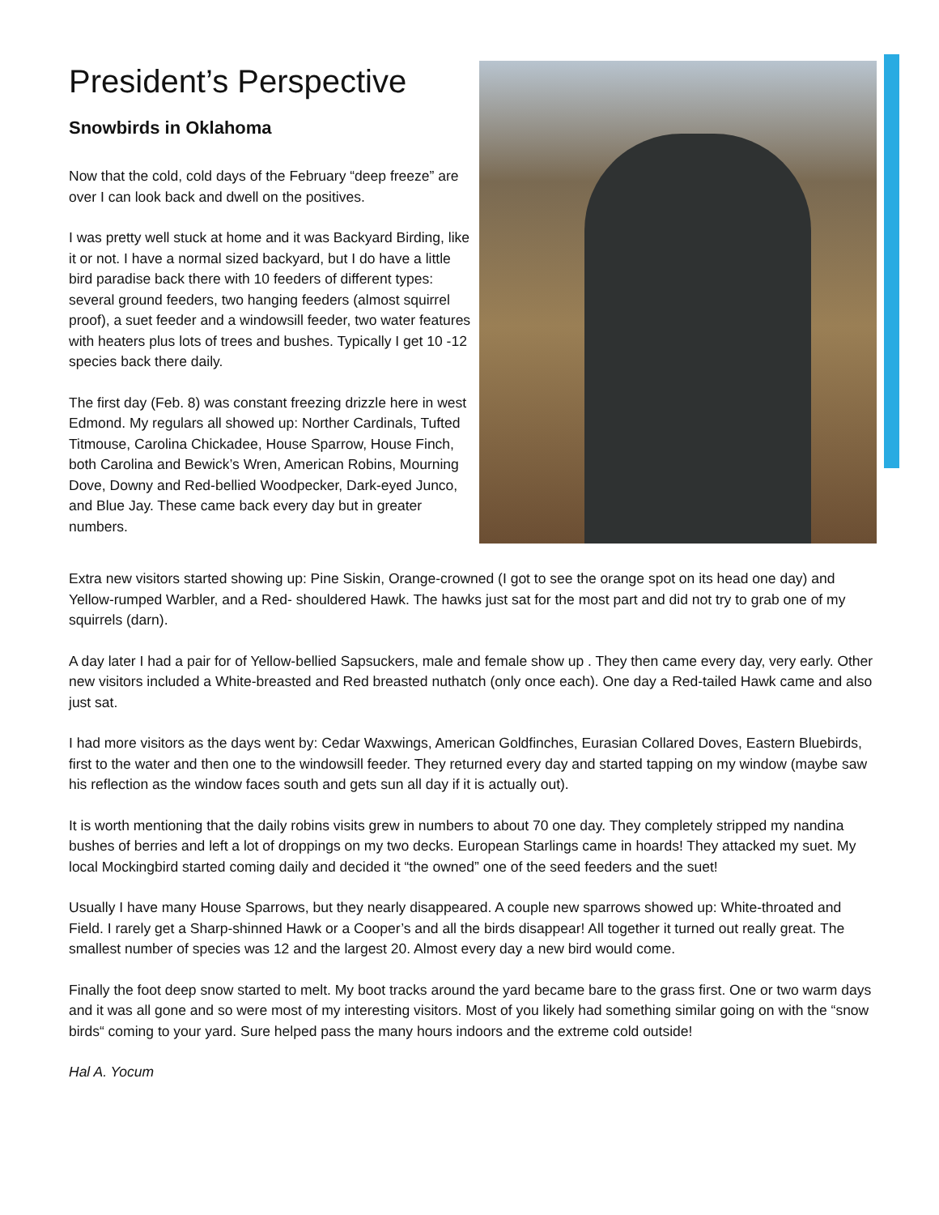President’s Perspective
Snowbirds in Oklahoma
Now that the cold, cold days of the February “deep freeze” are over I can look back and dwell on the positives.
I was pretty well stuck at home and it was Backyard Birding, like it or not. I have a normal sized backyard, but I do have a little bird paradise back there with 10 feeders of different types: several ground feeders, two hanging feeders (almost squirrel proof), a suet feeder and a windowsill feeder, two water features with heaters plus lots of trees and bushes. Typically I get 10 -12 species back there daily.
The first day (Feb. 8) was constant freezing drizzle here in west Edmond. My regulars all showed up: Norther Cardinals, Tufted Titmouse, Carolina Chickadee, House Sparrow, House Finch, both Carolina and Bewick’s Wren, American Robins, Mourning Dove, Downy and Red-bellied Woodpecker, Dark-eyed Junco, and Blue Jay. These came back every day but in greater numbers.
Extra new visitors started showing up: Pine Siskin, Orange-crowned (I got to see the orange spot on its head one day) and Yellow-rumped Warbler, and a Red- shouldered Hawk. The hawks just sat for the most part and did not try to grab one of my squirrels (darn).
A day later I had a pair for of Yellow-bellied Sapsuckers, male and female show up . They then came every day, very early. Other new visitors included a White-breasted and Red breasted nuthatch (only once each). One day a Red-tailed Hawk came and also just sat.
I had more visitors as the days went by: Cedar Waxwings, American Goldfinches, Eurasian Collared Doves, Eastern Bluebirds, first to the water and then one to the windowsill feeder. They returned every day and started tapping on my window (maybe saw his reflection as the window faces south and gets sun all day if it is actually out).
It is worth mentioning that the daily robins visits grew in numbers to about 70 one day. They completely stripped my nandina bushes of berries and left a lot of droppings on my two decks. European Starlings came in hoards! They attacked my suet. My local Mockingbird started coming daily and decided it “the owned” one of the seed feeders and the suet!
Usually I have many House Sparrows, but they nearly disappeared. A couple new sparrows showed up: White-throated and Field. I rarely get a Sharp-shinned Hawk or a Cooper’s and all the birds disappear! All together it turned out really great. The smallest number of species was 12 and the largest 20. Almost every day a new bird would come.
Finally the foot deep snow started to melt. My boot tracks around the yard became bare to the grass first. One or two warm days and it was all gone and so were most of my interesting visitors. Most of you likely had something similar going on with the “snow birds“ coming to your yard. Sure helped pass the many hours indoors and the extreme cold outside!
Hal A. Yocum